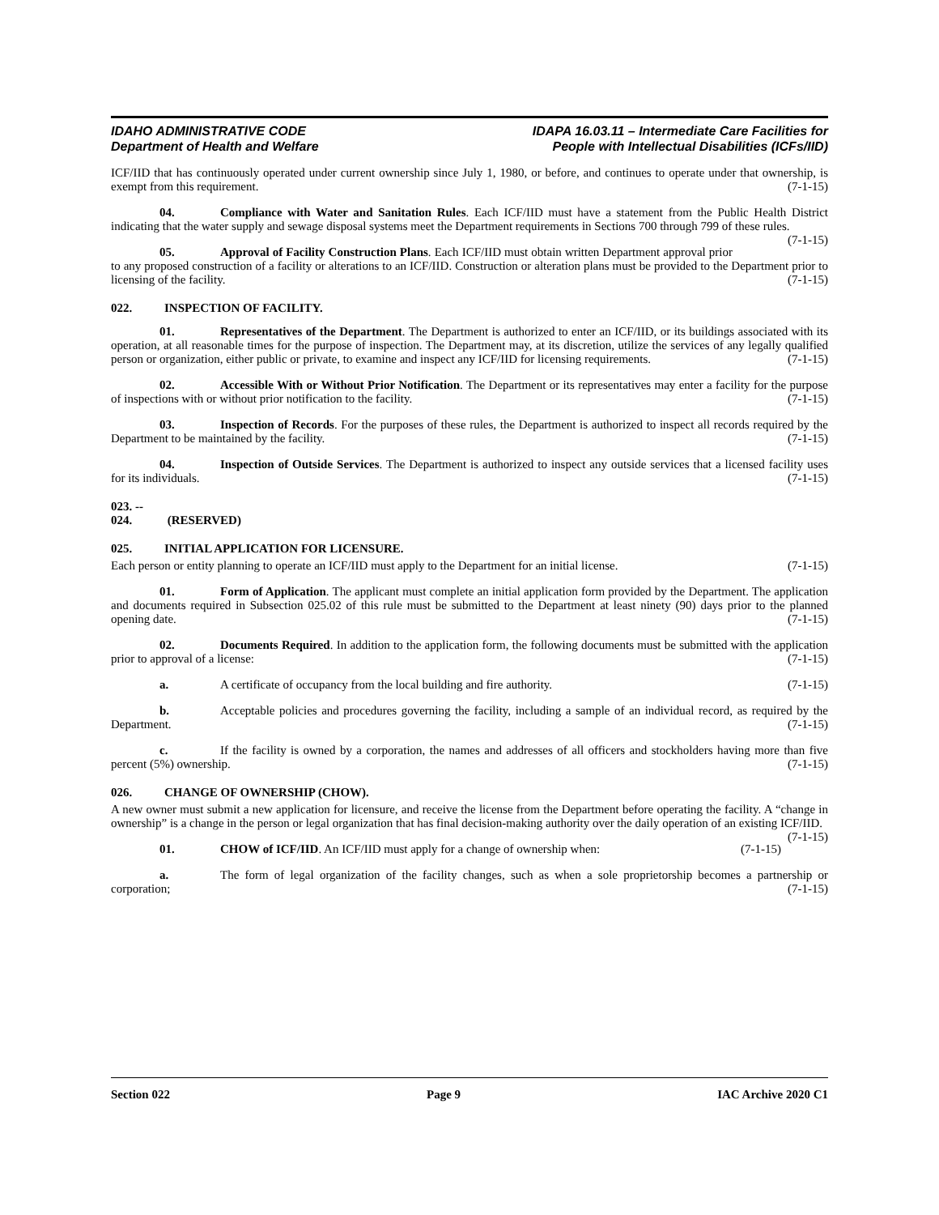IDAHO ADMINISTRATIVE CODE
Department of Health and Welfare
IDAPA 16.03.11 – Intermediate Care Facilities for
People with Intellectual Disabilities (ICFs/IID)
ICF/IID that has continuously operated under current ownership since July 1, 1980, or before, and continues to operate under that ownership, is exempt from this requirement. (7-1-15)
04. Compliance with Water and Sanitation Rules. Each ICF/IID must have a statement from the Public Health District indicating that the water supply and sewage disposal systems meet the Department requirements in Sections 700 through 799 of these rules. (7-1-15)
05. Approval of Facility Construction Plans. Each ICF/IID must obtain written Department approval prior to any proposed construction of a facility or alterations to an ICF/IID. Construction or alteration plans must be provided to the Department prior to licensing of the facility. (7-1-15)
022. INSPECTION OF FACILITY.
01. Representatives of the Department. The Department is authorized to enter an ICF/IID, or its buildings associated with its operation, at all reasonable times for the purpose of inspection. The Department may, at its discretion, utilize the services of any legally qualified person or organization, either public or private, to examine and inspect any ICF/IID for licensing requirements. (7-1-15)
02. Accessible With or Without Prior Notification. The Department or its representatives may enter a facility for the purpose of inspections with or without prior notification to the facility. (7-1-15)
03. Inspection of Records. For the purposes of these rules, the Department is authorized to inspect all records required by the Department to be maintained by the facility. (7-1-15)
04. Inspection of Outside Services. The Department is authorized to inspect any outside services that a licensed facility uses for its individuals. (7-1-15)
023. -- 024. (RESERVED)
025. INITIAL APPLICATION FOR LICENSURE.
Each person or entity planning to operate an ICF/IID must apply to the Department for an initial license. (7-1-15)
01. Form of Application. The applicant must complete an initial application form provided by the Department. The application and documents required in Subsection 025.02 of this rule must be submitted to the Department at least ninety (90) days prior to the planned opening date. (7-1-15)
02. Documents Required. In addition to the application form, the following documents must be submitted with the application prior to approval of a license: (7-1-15)
a. A certificate of occupancy from the local building and fire authority. (7-1-15)
b. Acceptable policies and procedures governing the facility, including a sample of an individual record, as required by the Department. (7-1-15)
c. If the facility is owned by a corporation, the names and addresses of all officers and stockholders having more than five percent (5%) ownership. (7-1-15)
026. CHANGE OF OWNERSHIP (CHOW).
A new owner must submit a new application for licensure, and receive the license from the Department before operating the facility. A “change in ownership” is a change in the person or legal organization that has final decision-making authority over the daily operation of an existing ICF/IID. (7-1-15)
01. CHOW of ICF/IID. An ICF/IID must apply for a change of ownership when: (7-1-15)
a. The form of legal organization of the facility changes, such as when a sole proprietorship becomes a partnership or corporation; (7-1-15)
Section 022 Page 9 IAC Archive 2020 C1